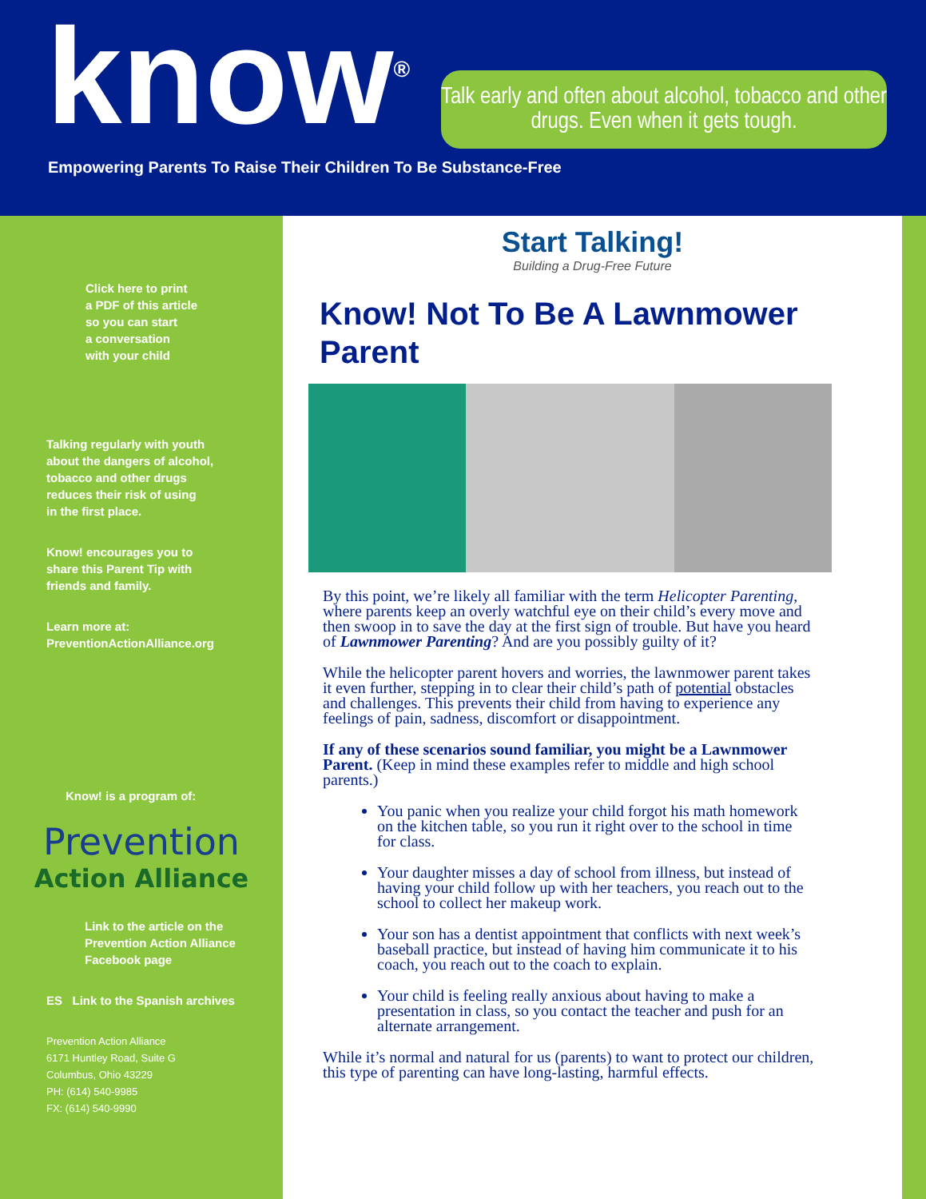know<sup>®</sup>
Talk early and often about alcohol, tobacco and other drugs. Even when it gets tough.
Empowering Parents To Raise Their Children To Be Substance-Free
Click here to print
a PDF of this article
so you can start
a conversation
with your child
Talking regularly with youth
about the dangers of alcohol,
tobacco and other drugs
reduces their risk of using
in the first place.
Know! encourages you to
share this Parent Tip with
friends and family.
Learn more at:
PreventionActionAlliance.org
Know! is a program of:
Prevention
Action Alliance
Link to the article on the
Prevention Action Alliance
Facebook page
ES Link to the Spanish archives
Prevention Action Alliance
6171 Huntley Road, Suite G
Columbus, Ohio 43229
PH: (614) 540-9985
FX: (614) 540-9990
Start Talking!
Building a Drug-Free Future
Know! Not To Be A Lawnmower Parent
By this point, we’re likely all familiar with the term Helicopter Parenting, where parents keep an overly watchful eye on their child’s every move and then swoop in to save the day at the first sign of trouble. But have you heard of Lawnmower Parenting? And are you possibly guilty of it?
While the helicopter parent hovers and worries, the lawnmower parent takes it even further, stepping in to clear their child’s path of potential obstacles and challenges. This prevents their child from having to experience any feelings of pain, sadness, discomfort or disappointment.
If any of these scenarios sound familiar, you might be a Lawnmower Parent. (Keep in mind these examples refer to middle and high school parents.)
You panic when you realize your child forgot his math homework on the kitchen table, so you run it right over to the school in time for class.
Your daughter misses a day of school from illness, but instead of having your child follow up with her teachers, you reach out to the school to collect her makeup work.
Your son has a dentist appointment that conflicts with next week’s baseball practice, but instead of having him communicate it to his coach, you reach out to the coach to explain.
Your child is feeling really anxious about having to make a presentation in class, so you contact the teacher and push for an alternate arrangement.
While it’s normal and natural for us (parents) to want to protect our children, this type of parenting can have long-lasting, harmful effects.